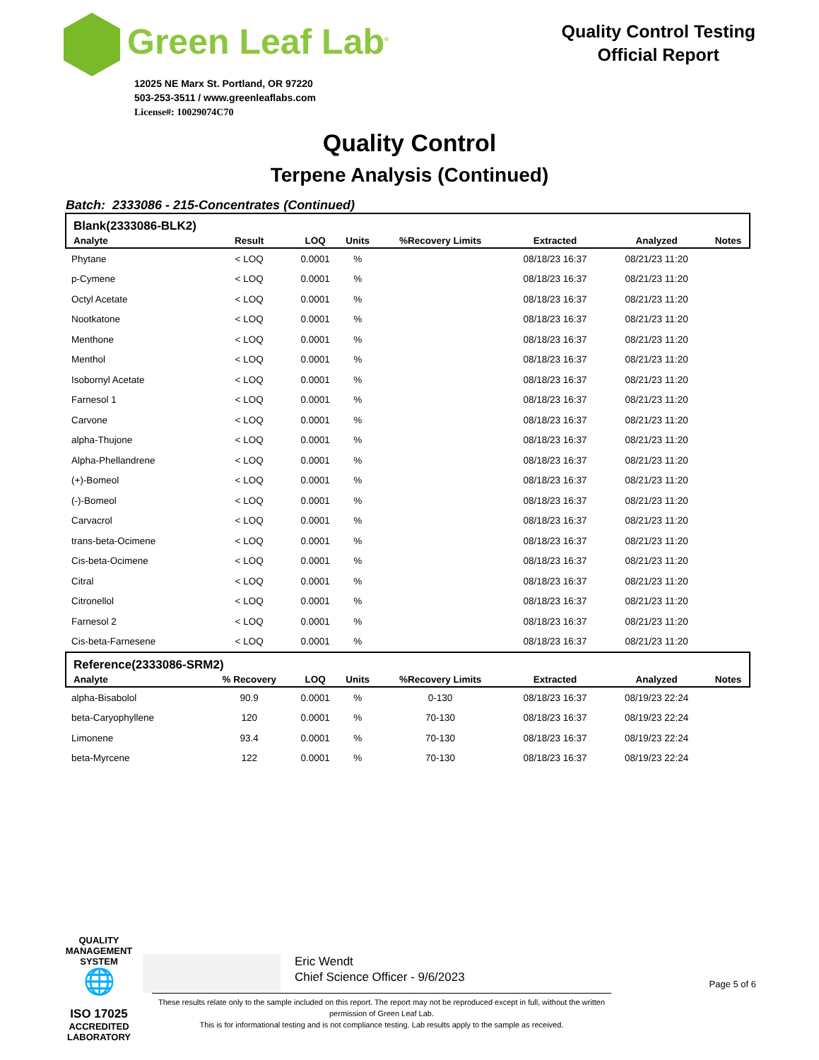Green Leaf Lab<sup>®</sup>
12025 NE Marx St. Portland, OR 97220
503-253-3511 / www.greenleaflabs.com
License#: 10029074C70
Quality Control Testing
Official Report
Quality Control
Terpene Analysis (Continued)
Batch: 2333086 - 215-Concentrates (Continued)
| Blank(2333086-BLK2) | | | | | | | |
| Analyte | Result | LOQ | Units | %Recovery Limits | Extracted | Analyzed | Notes |
| Phytane | < LOQ | 0.0001 | % | | 08/18/23 16:37 | 08/21/23 11:20 | |
| p-Cymene | < LOQ | 0.0001 | % | | 08/18/23 16:37 | 08/21/23 11:20 | |
| Octyl Acetate | < LOQ | 0.0001 | % | | 08/18/23 16:37 | 08/21/23 11:20 | |
| Nootkatone | < LOQ | 0.0001 | % | | 08/18/23 16:37 | 08/21/23 11:20 | |
| Menthone | < LOQ | 0.0001 | % | | 08/18/23 16:37 | 08/21/23 11:20 | |
| Menthol | < LOQ | 0.0001 | % | | 08/18/23 16:37 | 08/21/23 11:20 | |
| Isobornyl Acetate | < LOQ | 0.0001 | % | | 08/18/23 16:37 | 08/21/23 11:20 | |
| Farnesol 1 | < LOQ | 0.0001 | % | | 08/18/23 16:37 | 08/21/23 11:20 | |
| Carvone | < LOQ | 0.0001 | % | | 08/18/23 16:37 | 08/21/23 11:20 | |
| alpha-Thujone | < LOQ | 0.0001 | % | | 08/18/23 16:37 | 08/21/23 11:20 | |
| Alpha-Phellandrene | < LOQ | 0.0001 | % | | 08/18/23 16:37 | 08/21/23 11:20 | |
| (+)-Bomeol | < LOQ | 0.0001 | % | | 08/18/23 16:37 | 08/21/23 11:20 | |
| (-)-Bomeol | < LOQ | 0.0001 | % | | 08/18/23 16:37 | 08/21/23 11:20 | |
| Carvacrol | < LOQ | 0.0001 | % | | 08/18/23 16:37 | 08/21/23 11:20 | |
| trans-beta-Ocimene | < LOQ | 0.0001 | % | | 08/18/23 16:37 | 08/21/23 11:20 | |
| Cis-beta-Ocimene | < LOQ | 0.0001 | % | | 08/18/23 16:37 | 08/21/23 11:20 | |
| Citral | < LOQ | 0.0001 | % | | 08/18/23 16:37 | 08/21/23 11:20 | |
| Citronellol | < LOQ | 0.0001 | % | | 08/18/23 16:37 | 08/21/23 11:20 | |
| Farnesol 2 | < LOQ | 0.0001 | % | | 08/18/23 16:37 | 08/21/23 11:20 | |
| Cis-beta-Farnesene | < LOQ | 0.0001 | % | | 08/18/23 16:37 | 08/21/23 11:20 | |
| Reference(2333086-SRM2) | | | | | | | |
| Analyte | % Recovery | LOQ | Units | %Recovery Limits | Extracted | Analyzed | Notes |
| alpha-Bisabolol | 90.9 | 0.0001 | % | 0-130 | 08/18/23 16:37 | 08/19/23 22:24 | |
| beta-Caryophyllene | 120 | 0.0001 | % | 70-130 | 08/18/23 16:37 | 08/19/23 22:24 | |
| Limonene | 93.4 | 0.0001 | % | 70-130 | 08/18/23 16:37 | 08/19/23 22:24 | |
| beta-Myrcene | 122 | 0.0001 | % | 70-130 | 08/18/23 16:37 | 08/19/23 22:24 | |
QUALITY MANAGEMENT SYSTEM
🌐
ISO 17025
ACCREDITED
LABORATORY
Eric Wendt
Chief Science Officer - 9/6/2023
Page 5 of 6
These results relate only to the sample included on this report. The report may not be reproduced except in full, without the written permission of Green Leaf Lab.
This is for informational testing and is not compliance testing. Lab results apply to the sample as received.